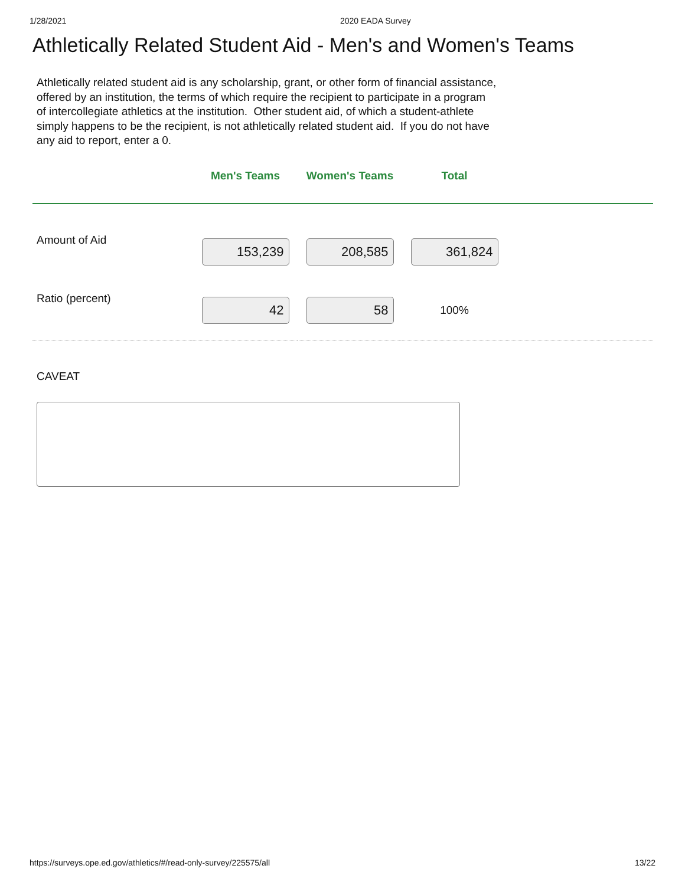1/28/2021 2020 EADA Survey
Athletically Related Student Aid - Men's and Women's Teams
Athletically related student aid is any scholarship, grant, or other form of financial assistance, offered by an institution, the terms of which require the recipient to participate in a program of intercollegiate athletics at the institution. Other student aid, of which a student-athlete simply happens to be the recipient, is not athletically related student aid. If you do not have any aid to report, enter a 0.
| | Men's Teams | Women's Teams | Total | |
| --- | --- | --- | --- | --- |
| Amount of Aid | 153,239 | 208,585 | 361,824 | |
| Ratio (percent) | 42 | 58 | 100% | |
CAVEAT
https://surveys.ope.ed.gov/athletics/#/read-only-survey/225575/all 13/22